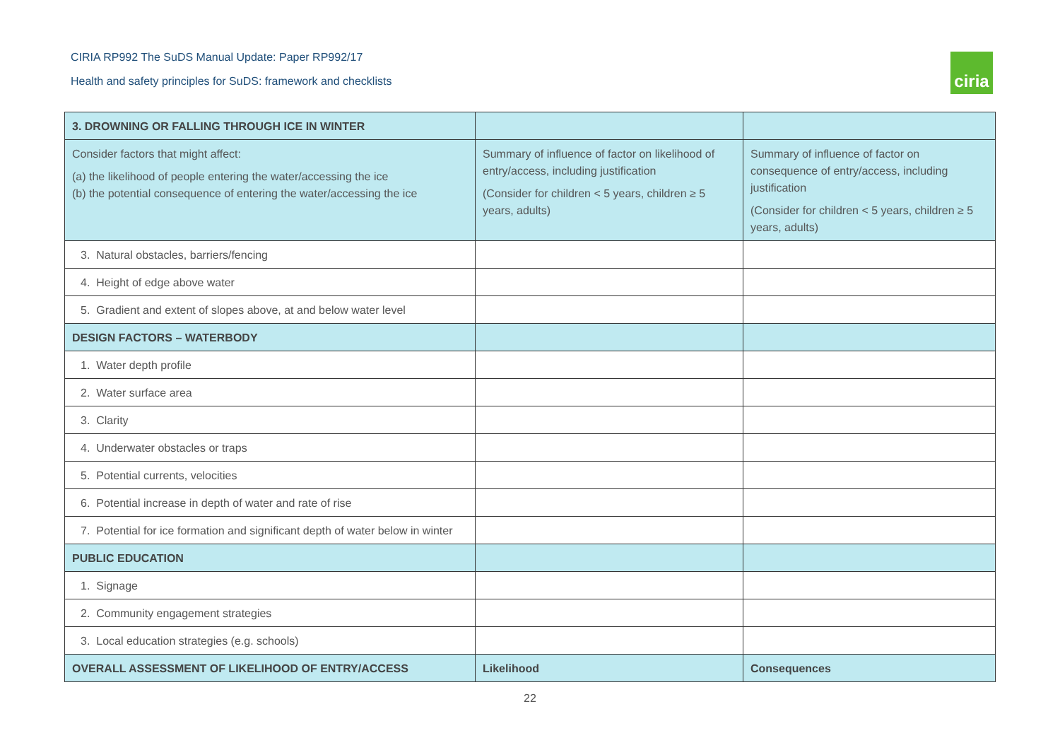CIRIA RP992 The SuDS Manual Update: Paper RP992/17
Health and safety principles for SuDS: framework and checklists
ciria
| 3. DROWNING OR FALLING THROUGH ICE IN WINTER | | |
| --- | --- | --- |
| Consider factors that might affect: (a) the likelihood of people entering the water/accessing the ice (b) the potential consequence of entering the water/accessing the ice | Summary of influence of factor on likelihood of entry/access, including justification (Consider for children < 5 years, children ≥ 5 years, adults) | Summary of influence of factor on consequence of entry/access, including justification (Consider for children < 5 years, children ≥ 5 years, adults) |
| 3. Natural obstacles, barriers/fencing | | |
| 4. Height of edge above water | | |
| 5. Gradient and extent of slopes above, at and below water level | | |
| DESIGN FACTORS – WATERBODY | | |
| 1. Water depth profile | | |
| 2. Water surface area | | |
| 3. Clarity | | |
| 4. Underwater obstacles or traps | | |
| 5. Potential currents, velocities | | |
| 6. Potential increase in depth of water and rate of rise | | |
| 7. Potential for ice formation and significant depth of water below in winter | | |
| PUBLIC EDUCATION | | |
| 1. Signage | | |
| 2. Community engagement strategies | | |
| 3. Local education strategies (e.g. schools) | | |
| OVERALL ASSESSMENT OF LIKELIHOOD OF ENTRY/ACCESS | Likelihood | Consequences |
22